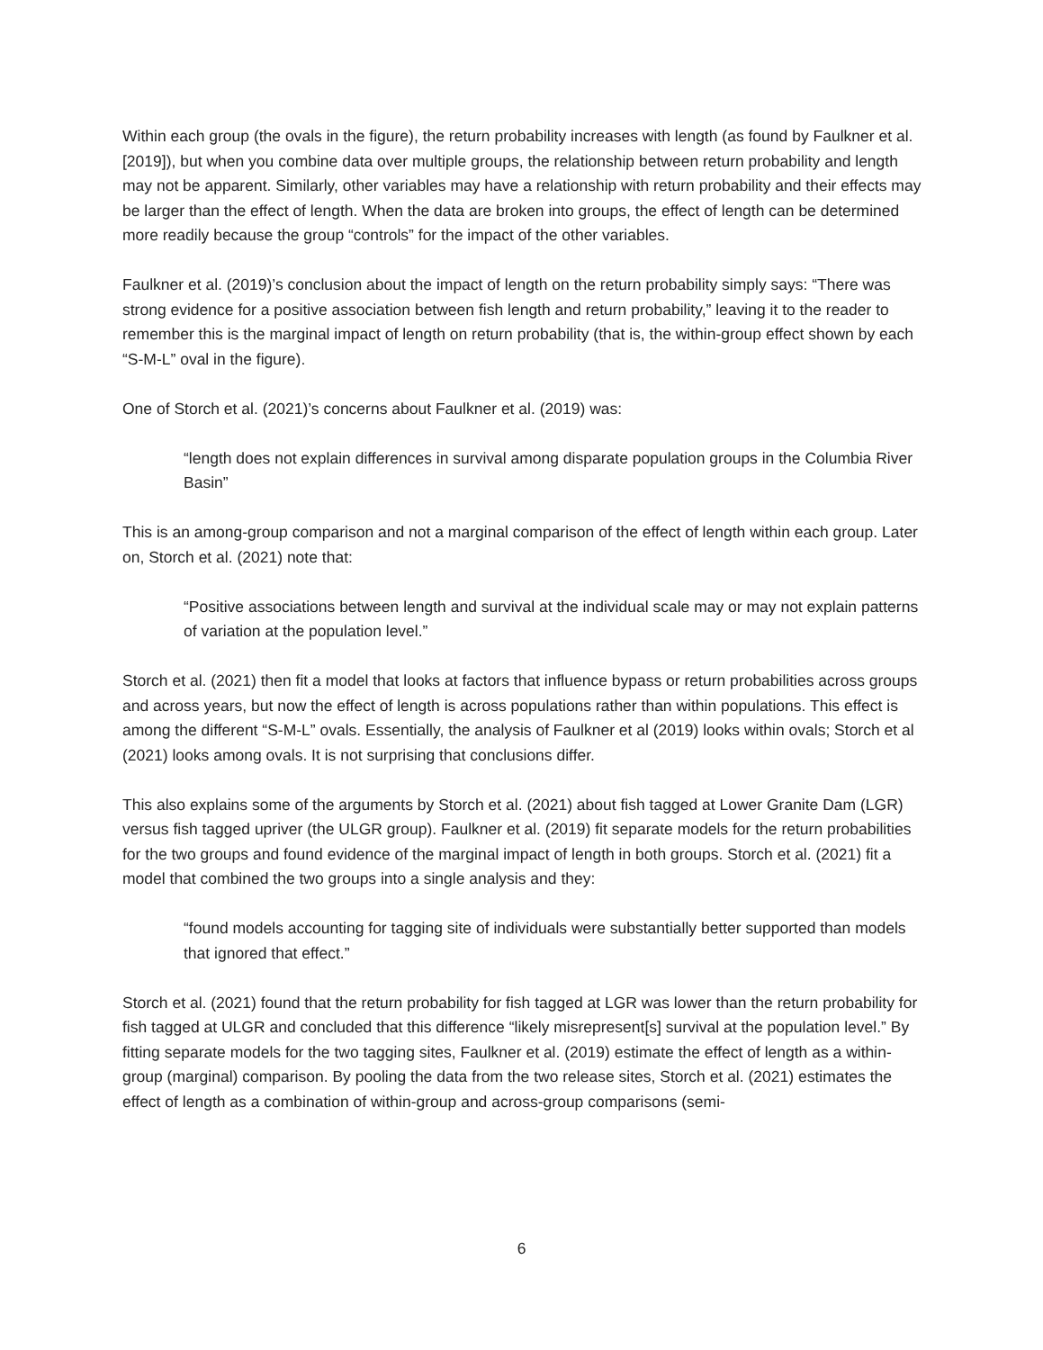Within each group (the ovals in the figure), the return probability increases with length (as found by Faulkner et al. [2019]), but when you combine data over multiple groups, the relationship between return probability and length may not be apparent. Similarly, other variables may have a relationship with return probability and their effects may be larger than the effect of length. When the data are broken into groups, the effect of length can be determined more readily because the group “controls” for the impact of the other variables.
Faulkner et al. (2019)’s conclusion about the impact of length on the return probability simply says: “There was strong evidence for a positive association between fish length and return probability,” leaving it to the reader to remember this is the marginal impact of length on return probability (that is, the within-group effect shown by each “S-M-L” oval in the figure).
One of Storch et al. (2021)’s concerns about Faulkner et al. (2019) was:
“length does not explain differences in survival among disparate population groups in the Columbia River Basin”
This is an among-group comparison and not a marginal comparison of the effect of length within each group. Later on, Storch et al. (2021) note that:
“Positive associations between length and survival at the individual scale may or may not explain patterns of variation at the population level.”
Storch et al. (2021) then fit a model that looks at factors that influence bypass or return probabilities across groups and across years, but now the effect of length is across populations rather than within populations. This effect is among the different “S-M-L” ovals. Essentially, the analysis of Faulkner et al (2019) looks within ovals; Storch et al (2021) looks among ovals. It is not surprising that conclusions differ.
This also explains some of the arguments by Storch et al. (2021) about fish tagged at Lower Granite Dam (LGR) versus fish tagged upriver (the ULGR group). Faulkner et al. (2019) fit separate models for the return probabilities for the two groups and found evidence of the marginal impact of length in both groups. Storch et al. (2021) fit a model that combined the two groups into a single analysis and they:
“found models accounting for tagging site of individuals were substantially better supported than models that ignored that effect.”
Storch et al. (2021) found that the return probability for fish tagged at LGR was lower than the return probability for fish tagged at ULGR and concluded that this difference “likely misrepresent[s] survival at the population level.” By fitting separate models for the two tagging sites, Faulkner et al. (2019) estimate the effect of length as a within-group (marginal) comparison. By pooling the data from the two release sites, Storch et al. (2021) estimates the effect of length as a combination of within-group and across-group comparisons (semi-
6